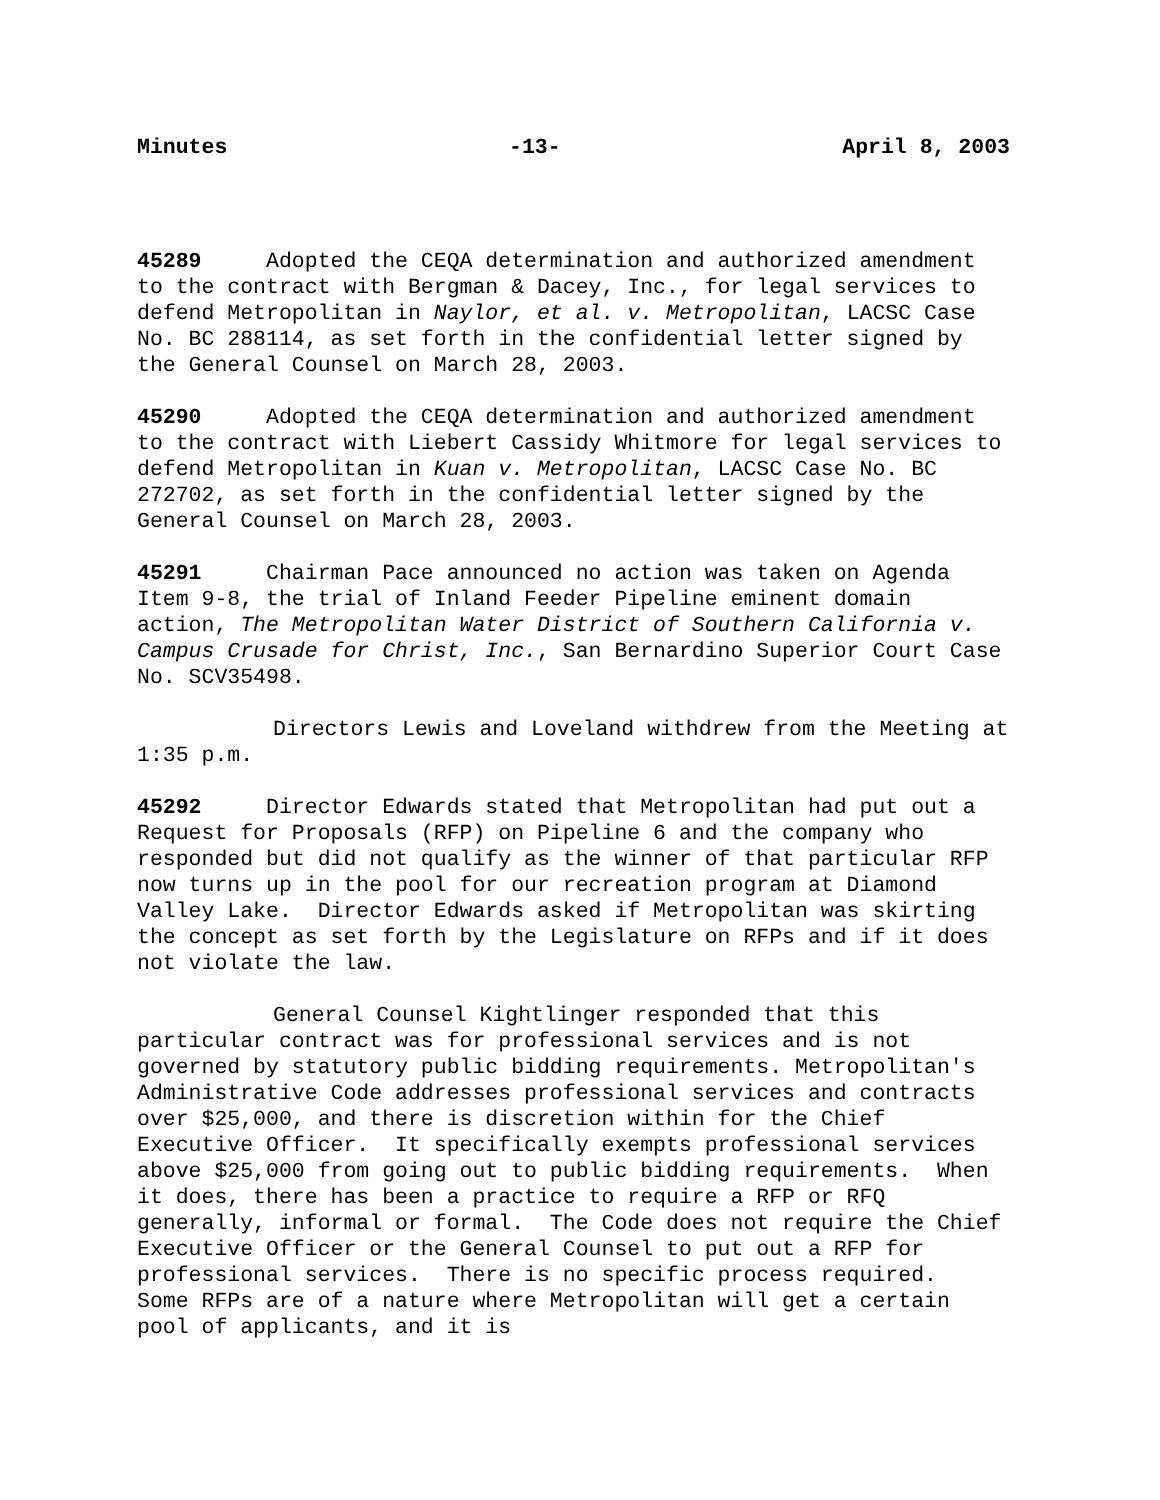Minutes -13- April 8, 2003
45289 Adopted the CEQA determination and authorized amendment to the contract with Bergman & Dacey, Inc., for legal services to defend Metropolitan in Naylor, et al. v. Metropolitan, LACSC Case No. BC 288114, as set forth in the confidential letter signed by the General Counsel on March 28, 2003.
45290 Adopted the CEQA determination and authorized amendment to the contract with Liebert Cassidy Whitmore for legal services to defend Metropolitan in Kuan v. Metropolitan, LACSC Case No. BC 272702, as set forth in the confidential letter signed by the General Counsel on March 28, 2003.
45291 Chairman Pace announced no action was taken on Agenda Item 9-8, the trial of Inland Feeder Pipeline eminent domain action, The Metropolitan Water District of Southern California v. Campus Crusade for Christ, Inc., San Bernardino Superior Court Case No. SCV35498.
Directors Lewis and Loveland withdrew from the Meeting at 1:35 p.m.
45292 Director Edwards stated that Metropolitan had put out a Request for Proposals (RFP) on Pipeline 6 and the company who responded but did not qualify as the winner of that particular RFP now turns up in the pool for our recreation program at Diamond Valley Lake. Director Edwards asked if Metropolitan was skirting the concept as set forth by the Legislature on RFPs and if it does not violate the law.
General Counsel Kightlinger responded that this particular contract was for professional services and is not governed by statutory public bidding requirements. Metropolitan's Administrative Code addresses professional services and contracts over $25,000, and there is discretion within for the Chief Executive Officer. It specifically exempts professional services above $25,000 from going out to public bidding requirements. When it does, there has been a practice to require a RFP or RFQ generally, informal or formal. The Code does not require the Chief Executive Officer or the General Counsel to put out a RFP for professional services. There is no specific process required. Some RFPs are of a nature where Metropolitan will get a certain pool of applicants, and it is